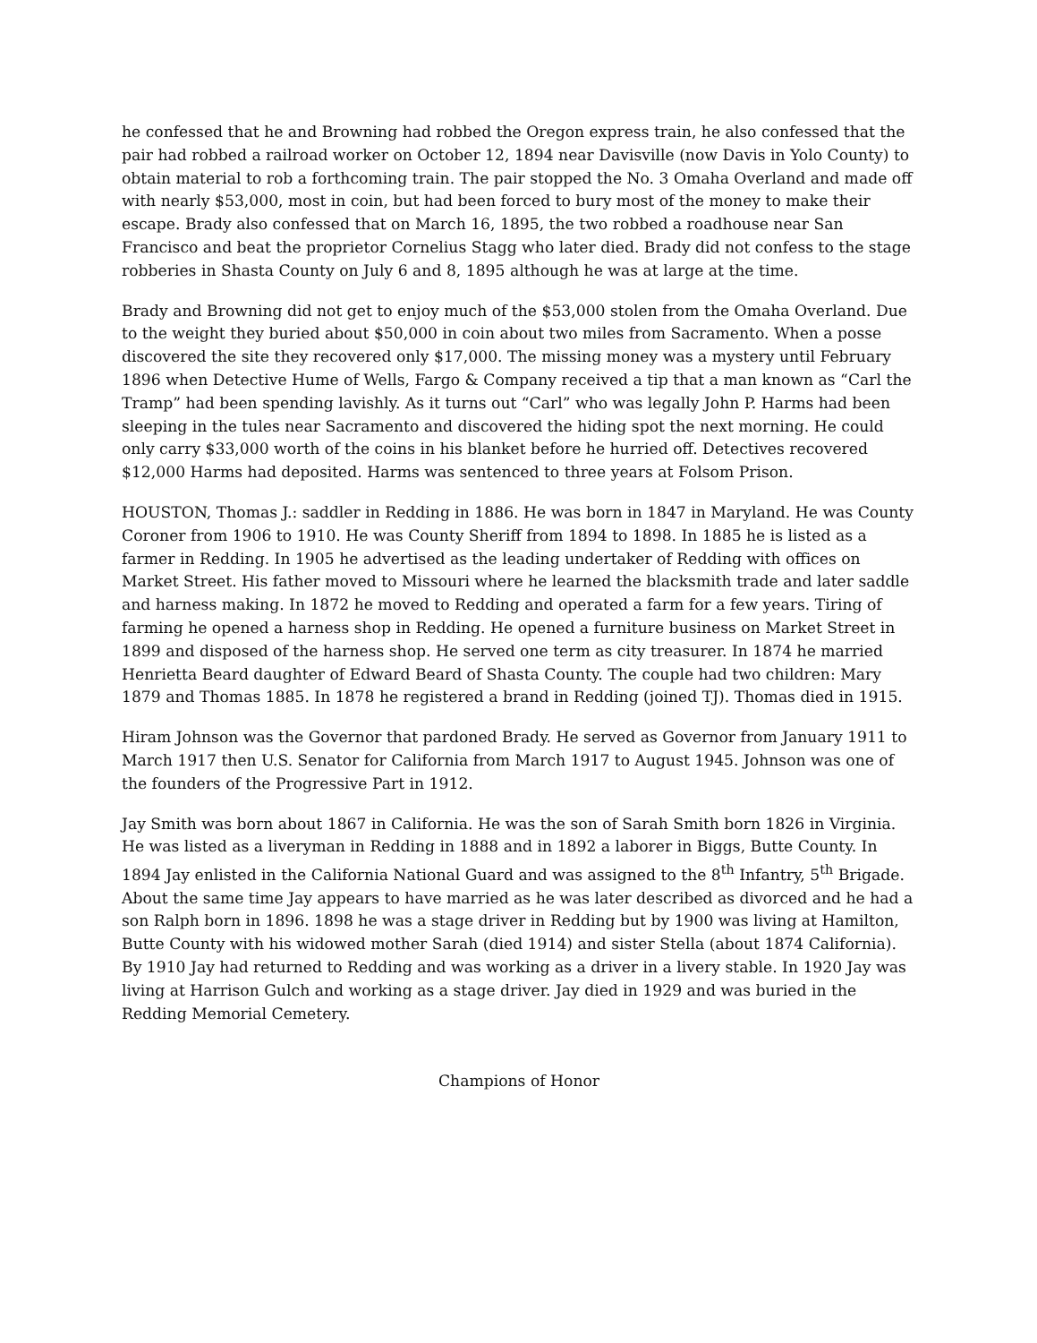he confessed that he and Browning had robbed the Oregon express train, he also confessed that the pair had robbed a railroad worker on October 12, 1894 near Davisville (now Davis in Yolo County) to obtain material to rob a forthcoming train. The pair stopped the No. 3 Omaha Overland and made off with nearly $53,000, most in coin, but had been forced to bury most of the money to make their escape. Brady also confessed that on March 16, 1895, the two robbed a roadhouse near San Francisco and beat the proprietor Cornelius Stagg who later died. Brady did not confess to the stage robberies in Shasta County on July 6 and 8, 1895 although he was at large at the time.
Brady and Browning did not get to enjoy much of the $53,000 stolen from the Omaha Overland. Due to the weight they buried about $50,000 in coin about two miles from Sacramento. When a posse discovered the site they recovered only $17,000. The missing money was a mystery until February 1896 when Detective Hume of Wells, Fargo & Company received a tip that a man known as “Carl the Tramp” had been spending lavishly. As it turns out “Carl” who was legally John P. Harms had been sleeping in the tules near Sacramento and discovered the hiding spot the next morning. He could only carry $33,000 worth of the coins in his blanket before he hurried off. Detectives recovered $12,000 Harms had deposited. Harms was sentenced to three years at Folsom Prison.
HOUSTON, Thomas J.: saddler in Redding in 1886. He was born in 1847 in Maryland. He was County Coroner from 1906 to 1910. He was County Sheriff from 1894 to 1898. In 1885 he is listed as a farmer in Redding. In 1905 he advertised as the leading undertaker of Redding with offices on Market Street. His father moved to Missouri where he learned the blacksmith trade and later saddle and harness making. In 1872 he moved to Redding and operated a farm for a few years. Tiring of farming he opened a harness shop in Redding. He opened a furniture business on Market Street in 1899 and disposed of the harness shop. He served one term as city treasurer. In 1874 he married Henrietta Beard daughter of Edward Beard of Shasta County. The couple had two children: Mary 1879 and Thomas 1885. In 1878 he registered a brand in Redding (joined TJ). Thomas died in 1915.
Hiram Johnson was the Governor that pardoned Brady. He served as Governor from January 1911 to March 1917 then U.S. Senator for California from March 1917 to August 1945. Johnson was one of the founders of the Progressive Part in 1912.
Jay Smith was born about 1867 in California. He was the son of Sarah Smith born 1826 in Virginia. He was listed as a liveryman in Redding in 1888 and in 1892 a laborer in Biggs, Butte County. In 1894 Jay enlisted in the California National Guard and was assigned to the 8<sup>th</sup> Infantry, 5<sup>th</sup> Brigade. About the same time Jay appears to have married as he was later described as divorced and he had a son Ralph born in 1896. 1898 he was a stage driver in Redding but by 1900 was living at Hamilton, Butte County with his widowed mother Sarah (died 1914) and sister Stella (about 1874 California). By 1910 Jay had returned to Redding and was working as a driver in a livery stable. In 1920 Jay was living at Harrison Gulch and working as a stage driver. Jay died in 1929 and was buried in the Redding Memorial Cemetery.
Champions of Honor